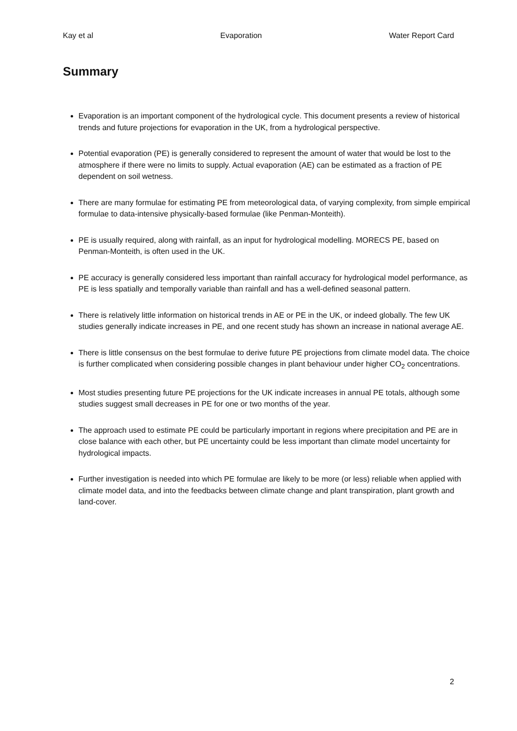Kay et al Evaporation Water Report Card
Summary
Evaporation is an important component of the hydrological cycle. This document presents a review of historical trends and future projections for evaporation in the UK, from a hydrological perspective.
Potential evaporation (PE) is generally considered to represent the amount of water that would be lost to the atmosphere if there were no limits to supply. Actual evaporation (AE) can be estimated as a fraction of PE dependent on soil wetness.
There are many formulae for estimating PE from meteorological data, of varying complexity, from simple empirical formulae to data-intensive physically-based formulae (like Penman-Monteith).
PE is usually required, along with rainfall, as an input for hydrological modelling. MORECS PE, based on Penman-Monteith, is often used in the UK.
PE accuracy is generally considered less important than rainfall accuracy for hydrological model performance, as PE is less spatially and temporally variable than rainfall and has a well-defined seasonal pattern.
There is relatively little information on historical trends in AE or PE in the UK, or indeed globally. The few UK studies generally indicate increases in PE, and one recent study has shown an increase in national average AE.
There is little consensus on the best formulae to derive future PE projections from climate model data. The choice is further complicated when considering possible changes in plant behaviour under higher CO<sub>2</sub> concentrations.
Most studies presenting future PE projections for the UK indicate increases in annual PE totals, although some studies suggest small decreases in PE for one or two months of the year.
The approach used to estimate PE could be particularly important in regions where precipitation and PE are in close balance with each other, but PE uncertainty could be less important than climate model uncertainty for hydrological impacts.
Further investigation is needed into which PE formulae are likely to be more (or less) reliable when applied with climate model data, and into the feedbacks between climate change and plant transpiration, plant growth and land-cover.
2